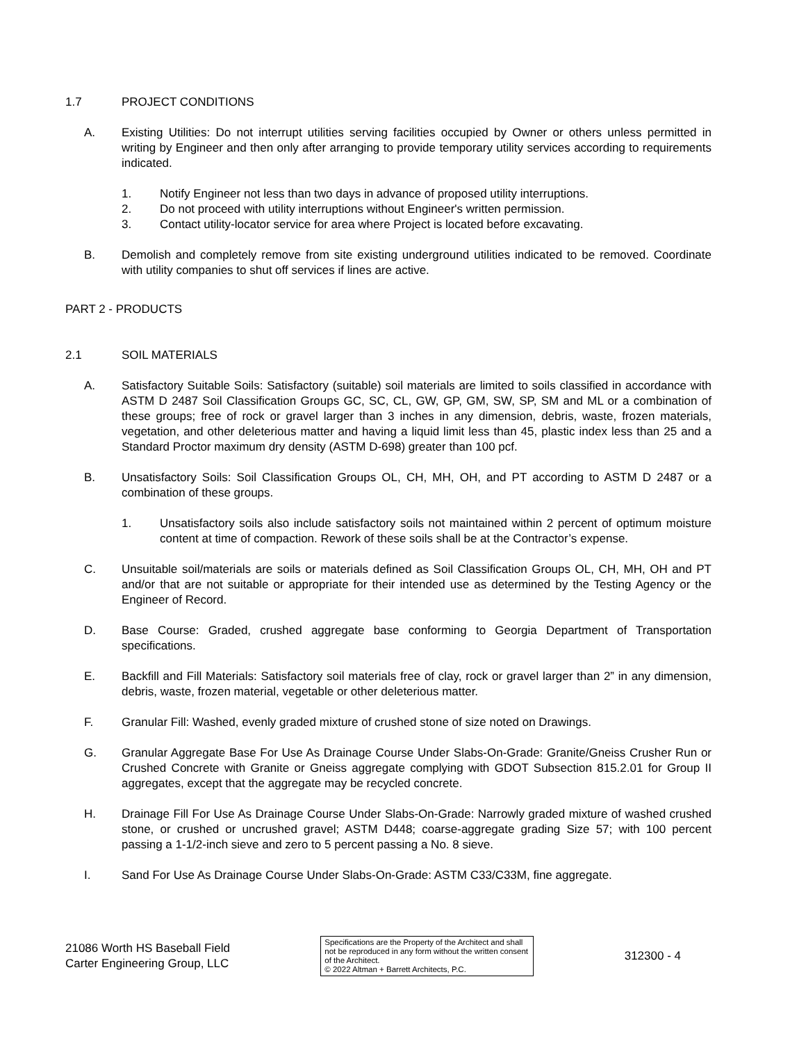1.7 PROJECT CONDITIONS
A. Existing Utilities: Do not interrupt utilities serving facilities occupied by Owner or others unless permitted in writing by Engineer and then only after arranging to provide temporary utility services according to requirements indicated.
1. Notify Engineer not less than two days in advance of proposed utility interruptions.
2. Do not proceed with utility interruptions without Engineer's written permission.
3. Contact utility-locator service for area where Project is located before excavating.
B. Demolish and completely remove from site existing underground utilities indicated to be removed. Coordinate with utility companies to shut off services if lines are active.
PART 2 - PRODUCTS
2.1 SOIL MATERIALS
A. Satisfactory Suitable Soils: Satisfactory (suitable) soil materials are limited to soils classified in accordance with ASTM D 2487 Soil Classification Groups GC, SC, CL, GW, GP, GM, SW, SP, SM and ML or a combination of these groups; free of rock or gravel larger than 3 inches in any dimension, debris, waste, frozen materials, vegetation, and other deleterious matter and having a liquid limit less than 45, plastic index less than 25 and a Standard Proctor maximum dry density (ASTM D-698) greater than 100 pcf.
B. Unsatisfactory Soils: Soil Classification Groups OL, CH, MH, OH, and PT according to ASTM D 2487 or a combination of these groups.
1. Unsatisfactory soils also include satisfactory soils not maintained within 2 percent of optimum moisture content at time of compaction. Rework of these soils shall be at the Contractor’s expense.
C. Unsuitable soil/materials are soils or materials defined as Soil Classification Groups OL, CH, MH, OH and PT and/or that are not suitable or appropriate for their intended use as determined by the Testing Agency or the Engineer of Record.
D. Base Course: Graded, crushed aggregate base conforming to Georgia Department of Transportation specifications.
E. Backfill and Fill Materials: Satisfactory soil materials free of clay, rock or gravel larger than 2” in any dimension, debris, waste, frozen material, vegetable or other deleterious matter.
F. Granular Fill: Washed, evenly graded mixture of crushed stone of size noted on Drawings.
G. Granular Aggregate Base For Use As Drainage Course Under Slabs-On-Grade: Granite/Gneiss Crusher Run or Crushed Concrete with Granite or Gneiss aggregate complying with GDOT Subsection 815.2.01 for Group II aggregates, except that the aggregate may be recycled concrete.
H. Drainage Fill For Use As Drainage Course Under Slabs-On-Grade: Narrowly graded mixture of washed crushed stone, or crushed or uncrushed gravel; ASTM D448; coarse-aggregate grading Size 57; with 100 percent passing a 1-1/2-inch sieve and zero to 5 percent passing a No. 8 sieve.
I. Sand For Use As Drainage Course Under Slabs-On-Grade: ASTM C33/C33M, fine aggregate.
21086 Worth HS Baseball Field
Carter Engineering Group, LLC
Specifications are the Property of the Architect and shall not be reproduced in any form without the written consent of the Architect.
© 2022 Altman + Barrett Architects, P.C.
312300 - 4